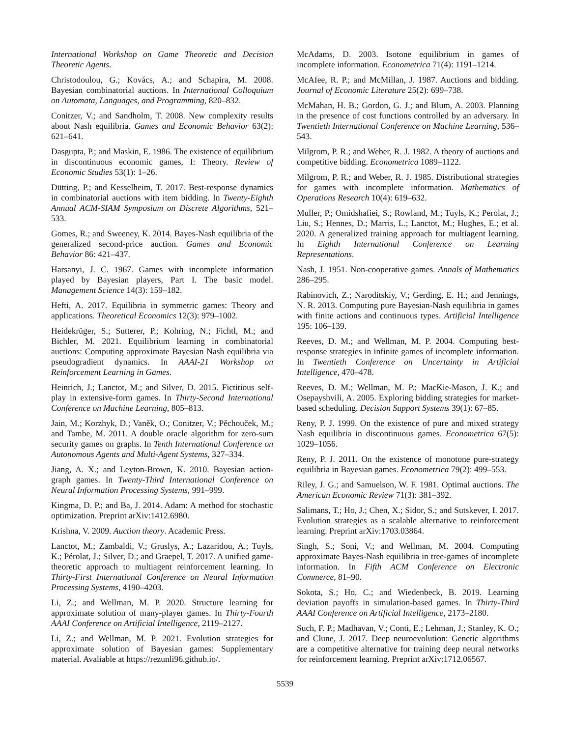International Workshop on Game Theoretic and Decision Theoretic Agents.
Christodoulou, G.; Kovács, A.; and Schapira, M. 2008. Bayesian combinatorial auctions. In International Colloquium on Automata, Languages, and Programming, 820–832.
Conitzer, V.; and Sandholm, T. 2008. New complexity results about Nash equilibria. Games and Economic Behavior 63(2): 621–641.
Dasgupta, P.; and Maskin, E. 1986. The existence of equilibrium in discontinuous economic games, I: Theory. Review of Economic Studies 53(1): 1–26.
Dütting, P.; and Kesselheim, T. 2017. Best-response dynamics in combinatorial auctions with item bidding. In Twenty-Eighth Annual ACM-SIAM Symposium on Discrete Algorithms, 521–533.
Gomes, R.; and Sweeney, K. 2014. Bayes-Nash equilibria of the generalized second-price auction. Games and Economic Behavior 86: 421–437.
Harsanyi, J. C. 1967. Games with incomplete information played by Bayesian players, Part I. The basic model. Management Science 14(3): 159–182.
Hefti, A. 2017. Equilibria in symmetric games: Theory and applications. Theoretical Economics 12(3): 979–1002.
Heidekrüger, S.; Sutterer, P.; Kohring, N.; Fichtl, M.; and Bichler, M. 2021. Equilibrium learning in combinatorial auctions: Computing approximate Bayesian Nash equilibria via pseudogradient dynamics. In AAAI-21 Workshop on Reinforcement Learning in Games.
Heinrich, J.; Lanctot, M.; and Silver, D. 2015. Fictitious self-play in extensive-form games. In Thirty-Second International Conference on Machine Learning, 805–813.
Jain, M.; Korzhyk, D.; Vaněk, O.; Conitzer, V.; Pěchouček, M.; and Tambe, M. 2011. A double oracle algorithm for zero-sum security games on graphs. In Tenth International Conference on Autonomous Agents and Multi-Agent Systems, 327–334.
Jiang, A. X.; and Leyton-Brown, K. 2010. Bayesian action-graph games. In Twenty-Third International Conference on Neural Information Processing Systems, 991–999.
Kingma, D. P.; and Ba, J. 2014. Adam: A method for stochastic optimization. Preprint arXiv:1412.6980.
Krishna, V. 2009. Auction theory. Academic Press.
Lanctot, M.; Zambaldi, V.; Gruslys, A.; Lazaridou, A.; Tuyls, K.; Pérolat, J.; Silver, D.; and Graepel, T. 2017. A unified game-theoretic approach to multiagent reinforcement learning. In Thirty-First International Conference on Neural Information Processing Systems, 4190–4203.
Li, Z.; and Wellman, M. P. 2020. Structure learning for approximate solution of many-player games. In Thirty-Fourth AAAI Conference on Artificial Intelligence, 2119–2127.
Li, Z.; and Wellman, M. P. 2021. Evolution strategies for approximate solution of Bayesian games: Supplementary material. Avaliable at https://rezunli96.github.io/.
McAdams, D. 2003. Isotone equilibrium in games of incomplete information. Econometrica 71(4): 1191–1214.
McAfee, R. P.; and McMillan, J. 1987. Auctions and bidding. Journal of Economic Literature 25(2): 699–738.
McMahan, H. B.; Gordon, G. J.; and Blum, A. 2003. Planning in the presence of cost functions controlled by an adversary. In Twentieth International Conference on Machine Learning, 536–543.
Milgrom, P. R.; and Weber, R. J. 1982. A theory of auctions and competitive bidding. Econometrica 1089–1122.
Milgrom, P. R.; and Weber, R. J. 1985. Distributional strategies for games with incomplete information. Mathematics of Operations Research 10(4): 619–632.
Muller, P.; Omidshafiei, S.; Rowland, M.; Tuyls, K.; Perolat, J.; Liu, S.; Hennes, D.; Marris, L.; Lanctot, M.; Hughes, E.; et al. 2020. A generalized training approach for multiagent learning. In Eighth International Conference on Learning Representations.
Nash, J. 1951. Non-cooperative games. Annals of Mathematics 286–295.
Rabinovich, Z.; Naroditskiy, V.; Gerding, E. H.; and Jennings, N. R. 2013. Computing pure Bayesian-Nash equilibria in games with finite actions and continuous types. Artificial Intelligence 195: 106–139.
Reeves, D. M.; and Wellman, M. P. 2004. Computing best-response strategies in infinite games of incomplete information. In Twentieth Conference on Uncertainty in Artificial Intelligence, 470–478.
Reeves, D. M.; Wellman, M. P.; MacKie-Mason, J. K.; and Osepayshvili, A. 2005. Exploring bidding strategies for market-based scheduling. Decision Support Systems 39(1): 67–85.
Reny, P. J. 1999. On the existence of pure and mixed strategy Nash equilibria in discontinuous games. Econometrica 67(5): 1029–1056.
Reny, P. J. 2011. On the existence of monotone pure-strategy equilibria in Bayesian games. Econometrica 79(2): 499–553.
Riley, J. G.; and Samuelson, W. F. 1981. Optimal auctions. The American Economic Review 71(3): 381–392.
Salimans, T.; Ho, J.; Chen, X.; Sidor, S.; and Sutskever, I. 2017. Evolution strategies as a scalable alternative to reinforcement learning. Preprint arXiv:1703.03864.
Singh, S.; Soni, V.; and Wellman, M. 2004. Computing approximate Bayes-Nash equilibria in tree-games of incomplete information. In Fifth ACM Conference on Electronic Commerce, 81–90.
Sokota, S.; Ho, C.; and Wiedenbeck, B. 2019. Learning deviation payoffs in simulation-based games. In Thirty-Third AAAI Conference on Artificial Intelligence, 2173–2180.
Such, F. P.; Madhavan, V.; Conti, E.; Lehman, J.; Stanley, K. O.; and Clune, J. 2017. Deep neuroevolution: Genetic algorithms are a competitive alternative for training deep neural networks for reinforcement learning. Preprint arXiv:1712.06567.
5539